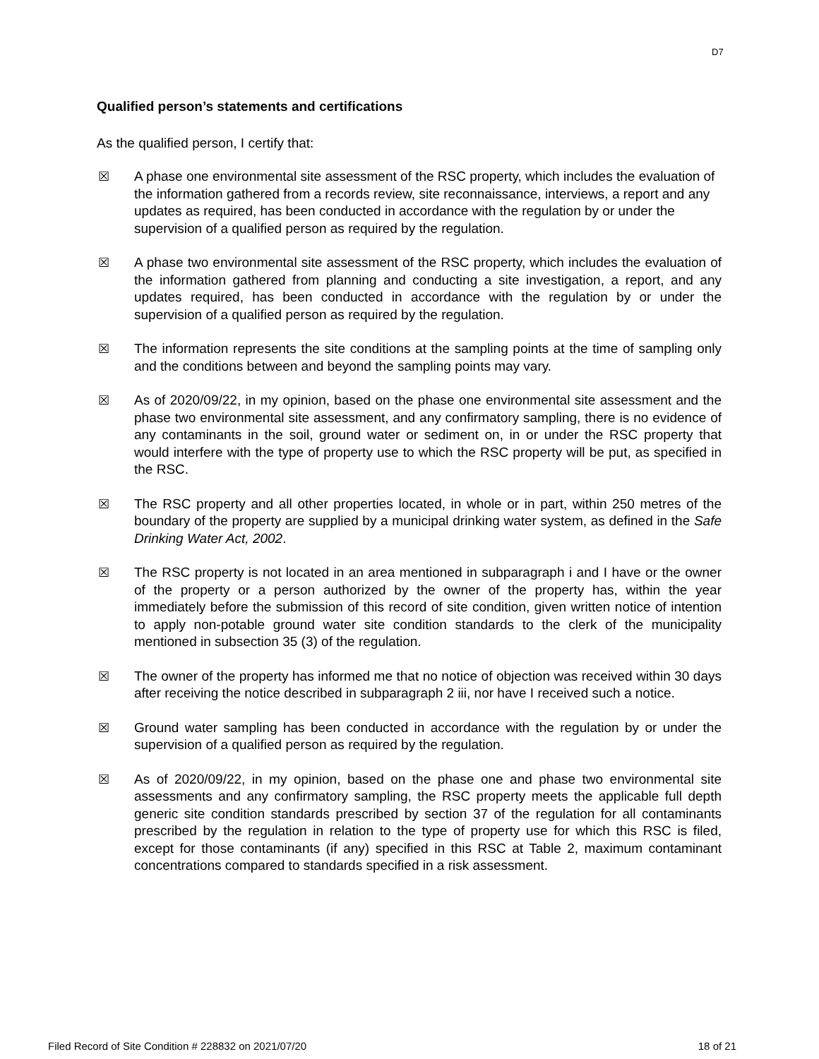D7
Qualified person’s statements and certifications
As the qualified person, I certify that:
☒ A phase one environmental site assessment of the RSC property, which includes the evaluation of the information gathered from a records review, site reconnaissance, interviews, a report and any updates as required, has been conducted in accordance with the regulation by or under the supervision of a qualified person as required by the regulation.
☒ A phase two environmental site assessment of the RSC property, which includes the evaluation of the information gathered from planning and conducting a site investigation, a report, and any updates required, has been conducted in accordance with the regulation by or under the supervision of a qualified person as required by the regulation.
☒ The information represents the site conditions at the sampling points at the time of sampling only and the conditions between and beyond the sampling points may vary.
☒ As of 2020/09/22, in my opinion, based on the phase one environmental site assessment and the phase two environmental site assessment, and any confirmatory sampling, there is no evidence of any contaminants in the soil, ground water or sediment on, in or under the RSC property that would interfere with the type of property use to which the RSC property will be put, as specified in the RSC.
☒ The RSC property and all other properties located, in whole or in part, within 250 metres of the boundary of the property are supplied by a municipal drinking water system, as defined in the Safe Drinking Water Act, 2002.
☒ The RSC property is not located in an area mentioned in subparagraph i and I have or the owner of the property or a person authorized by the owner of the property has, within the year immediately before the submission of this record of site condition, given written notice of intention to apply non-potable ground water site condition standards to the clerk of the municipality mentioned in subsection 35 (3) of the regulation.
☒ The owner of the property has informed me that no notice of objection was received within 30 days after receiving the notice described in subparagraph 2 iii, nor have I received such a notice.
☒ Ground water sampling has been conducted in accordance with the regulation by or under the supervision of a qualified person as required by the regulation.
☒ As of 2020/09/22, in my opinion, based on the phase one and phase two environmental site assessments and any confirmatory sampling, the RSC property meets the applicable full depth generic site condition standards prescribed by section 37 of the regulation for all contaminants prescribed by the regulation in relation to the type of property use for which this RSC is filed, except for those contaminants (if any) specified in this RSC at Table 2, maximum contaminant concentrations compared to standards specified in a risk assessment.
Filed Record of Site Condition # 228832 on 2021/07/20 18 of 21